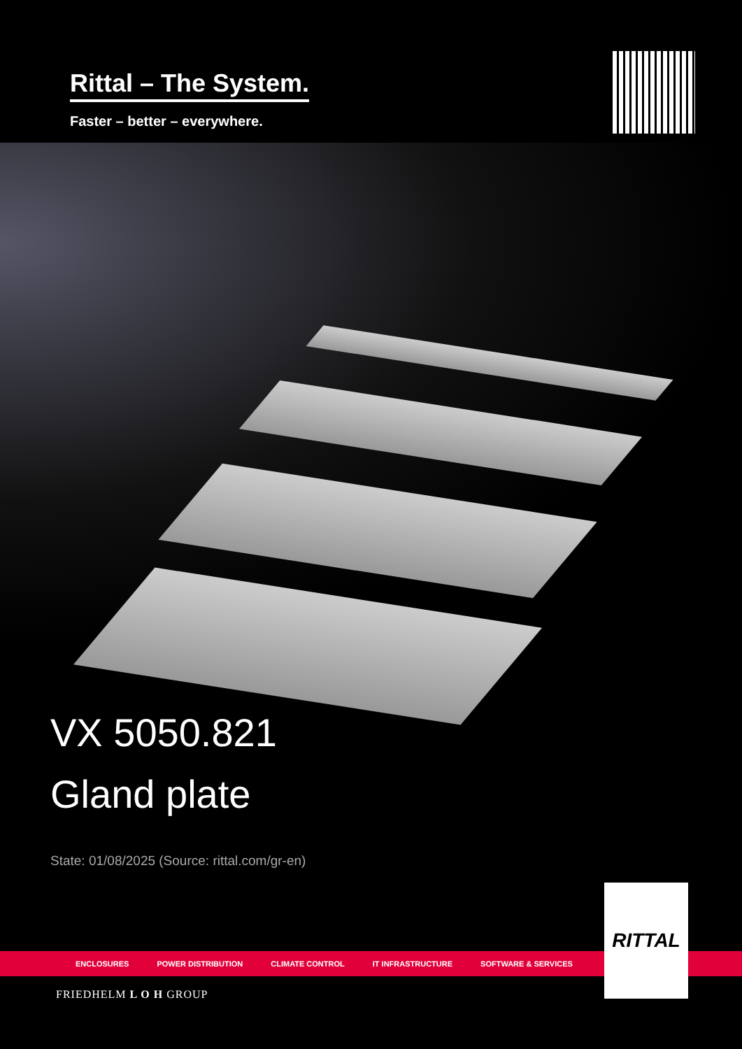Rittal – The System.
Faster – better – everywhere.
VX 5050.821
Gland plate
State: 01/08/2025 (Source: rittal.com/gr-en)
ENCLOSURES POWER DISTRIBUTION CLIMATE CONTROL IT INFRASTRUCTURE SOFTWARE & SERVICES
FRIEDHELM L O H GROUP
RITTAL